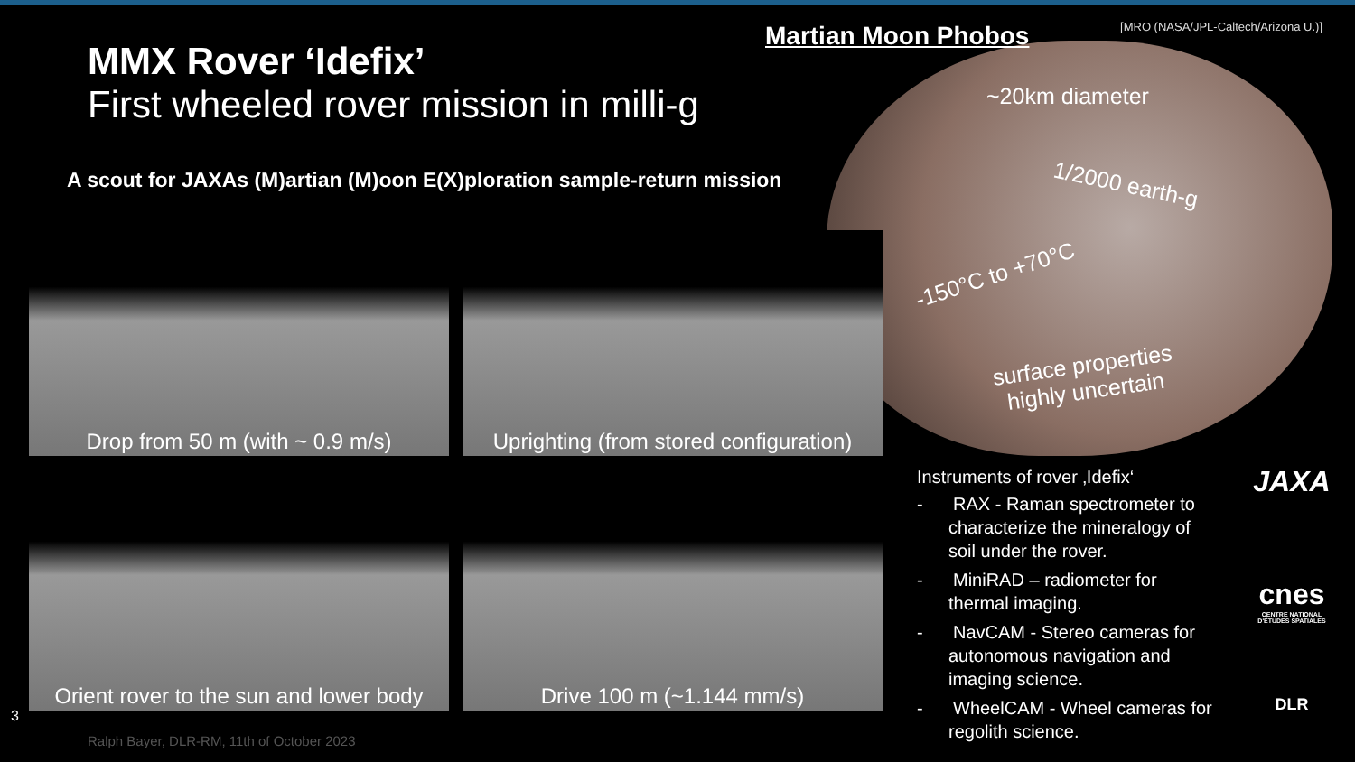MMX Rover ‘Idefix’
First wheeled rover mission in milli-g
Martian Moon Phobos
[MRO (NASA/JPL-Caltech/Arizona U.)]
~20km diameter
1/2000 earth-g
-150°C to +70°C
surface properties
highly uncertain
A scout for JAXAs (M)artian (M)oon E(X)ploration sample-return mission
Drop from 50 m (with ~ 0.9 m/s) Uprighting (from stored configuration)
Orient rover to the sun and lower body Drive 100 m (~1.144 mm/s)
Instruments of rover ‚Idefix‘
- RAX - Raman spectrometer to characterize the mineralogy of soil under the rover.
- MiniRAD – radiometer for thermal imaging.
- NavCAM - Stereo cameras for autonomous navigation and imaging science.
- WheelCAM - Wheel cameras for regolith science.
JAXA
cnes
CENTRE NATIONAL
D'ÉTUDES SPATIALES
DLR
3
Ralph Bayer, DLR-RM, 11th of October 2023